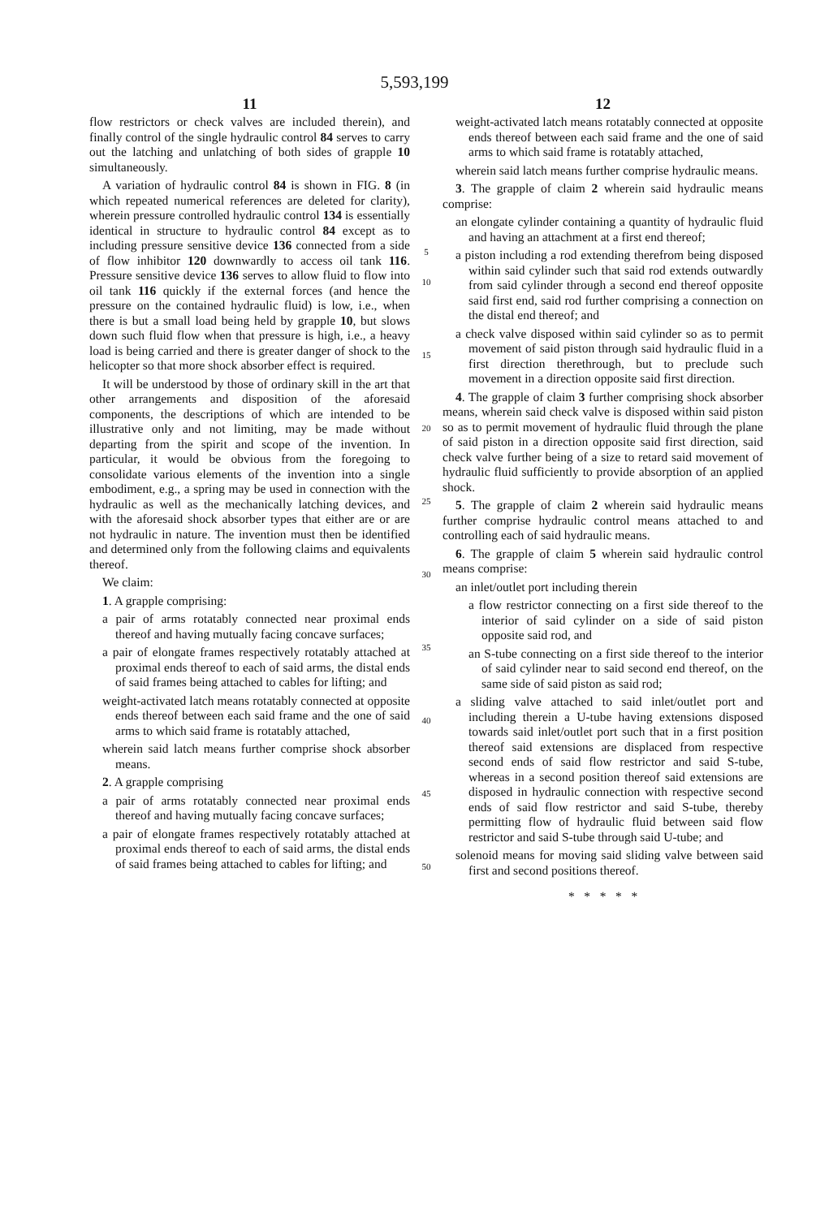5,593,199
11
flow restrictors or check valves are included therein), and finally control of the single hydraulic control 84 serves to carry out the latching and unlatching of both sides of grapple 10 simultaneously.
A variation of hydraulic control 84 is shown in FIG. 8 (in which repeated numerical references are deleted for clarity), wherein pressure controlled hydraulic control 134 is essentially identical in structure to hydraulic control 84 except as to including pressure sensitive device 136 connected from a side of flow inhibitor 120 downwardly to access oil tank 116. Pressure sensitive device 136 serves to allow fluid to flow into oil tank 116 quickly if the external forces (and hence the pressure on the contained hydraulic fluid) is low, i.e., when there is but a small load being held by grapple 10, but slows down such fluid flow when that pressure is high, i.e., a heavy load is being carried and there is greater danger of shock to the helicopter so that more shock absorber effect is required.
It will be understood by those of ordinary skill in the art that other arrangements and disposition of the aforesaid components, the descriptions of which are intended to be illustrative only and not limiting, may be made without departing from the spirit and scope of the invention. In particular, it would be obvious from the foregoing to consolidate various elements of the invention into a single embodiment, e.g., a spring may be used in connection with the hydraulic as well as the mechanically latching devices, and with the aforesaid shock absorber types that either are or are not hydraulic in nature. The invention must then be identified and determined only from the following claims and equivalents thereof.
We claim:
1. A grapple comprising:
a pair of arms rotatably connected near proximal ends thereof and having mutually facing concave surfaces;
a pair of elongate frames respectively rotatably attached at proximal ends thereof to each of said arms, the distal ends of said frames being attached to cables for lifting; and
weight-activated latch means rotatably connected at opposite ends thereof between each said frame and the one of said arms to which said frame is rotatably attached,
wherein said latch means further comprise shock absorber means.
2. A grapple comprising
a pair of arms rotatably connected near proximal ends thereof and having mutually facing concave surfaces;
a pair of elongate frames respectively rotatably attached at proximal ends thereof to each of said arms, the distal ends of said frames being attached to cables for lifting; and
5
10
15
20
25
30
35
40
45
50
12
weight-activated latch means rotatably connected at opposite ends thereof between each said frame and the one of said arms to which said frame is rotatably attached,
wherein said latch means further comprise hydraulic means.
3. The grapple of claim 2 wherein said hydraulic means comprise:
an elongate cylinder containing a quantity of hydraulic fluid and having an attachment at a first end thereof;
a piston including a rod extending therefrom being disposed within said cylinder such that said rod extends outwardly from said cylinder through a second end thereof opposite said first end, said rod further comprising a connection on the distal end thereof; and
a check valve disposed within said cylinder so as to permit movement of said piston through said hydraulic fluid in a first direction therethrough, but to preclude such movement in a direction opposite said first direction.
4. The grapple of claim 3 further comprising shock absorber means, wherein said check valve is disposed within said piston so as to permit movement of hydraulic fluid through the plane of said piston in a direction opposite said first direction, said check valve further being of a size to retard said movement of hydraulic fluid sufficiently to provide absorption of an applied shock.
5. The grapple of claim 2 wherein said hydraulic means further comprise hydraulic control means attached to and controlling each of said hydraulic means.
6. The grapple of claim 5 wherein said hydraulic control means comprise:
an inlet/outlet port including therein
a flow restrictor connecting on a first side thereof to the interior of said cylinder on a side of said piston opposite said rod, and
an S-tube connecting on a first side thereof to the interior of said cylinder near to said second end thereof, on the same side of said piston as said rod;
a sliding valve attached to said inlet/outlet port and including therein a U-tube having extensions disposed towards said inlet/outlet port such that in a first position thereof said extensions are displaced from respective second ends of said flow restrictor and said S-tube, whereas in a second position thereof said extensions are disposed in hydraulic connection with respective second ends of said flow restrictor and said S-tube, thereby permitting flow of hydraulic fluid between said flow restrictor and said S-tube through said U-tube; and
solenoid means for moving said sliding valve between said first and second positions thereof.
* * * * *